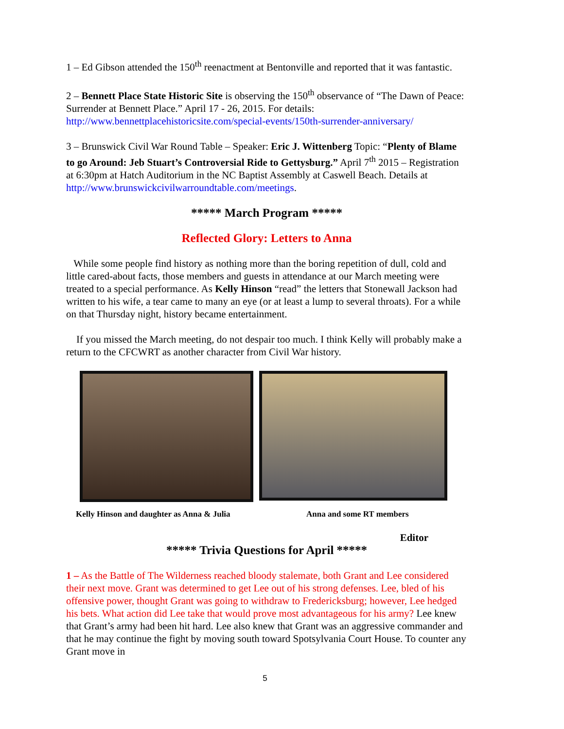1 – Ed Gibson attended the 150<sup>th</sup> reenactment at Bentonville and reported that it was fantastic.
2 – Bennett Place State Historic Site is observing the 150<sup>th</sup> observance of “The Dawn of Peace: Surrender at Bennett Place.” April 17 - 26, 2015. For details: http://www.bennettplacehistoricsite.com/special-events/150th-surrender-anniversary/
3 – Brunswick Civil War Round Table – Speaker: Eric J. Wittenberg Topic: “Plenty of Blame to go Around: Jeb Stuart’s Controversial Ride to Gettysburg.” April 7<sup>th</sup> 2015 – Registration at 6:30pm at Hatch Auditorium in the NC Baptist Assembly at Caswell Beach. Details at http://www.brunswickcivilwarroundtable.com/meetings.
***** March Program *****
Reflected Glory: Letters to Anna
While some people find history as nothing more than the boring repetition of dull, cold and little cared-about facts, those members and guests in attendance at our March meeting were treated to a special performance. As Kelly Hinson “read” the letters that Stonewall Jackson had written to his wife, a tear came to many an eye (or at least a lump to several throats). For a while on that Thursday night, history became entertainment.
If you missed the March meeting, do not despair too much. I think Kelly will probably make a return to the CFCWRT as another character from Civil War history.
Kelly Hinson and daughter as Anna & Julia Anna and some RT members
Editor
***** Trivia Questions for April *****
1 – As the Battle of The Wilderness reached bloody stalemate, both Grant and Lee considered their next move. Grant was determined to get Lee out of his strong defenses. Lee, bled of his offensive power, thought Grant was going to withdraw to Fredericksburg; however, Lee hedged his bets. What action did Lee take that would prove most advantageous for his army? Lee knew that Grant’s army had been hit hard. Lee also knew that Grant was an aggressive commander and that he may continue the fight by moving south toward Spotsylvania Court House. To counter any Grant move in
5